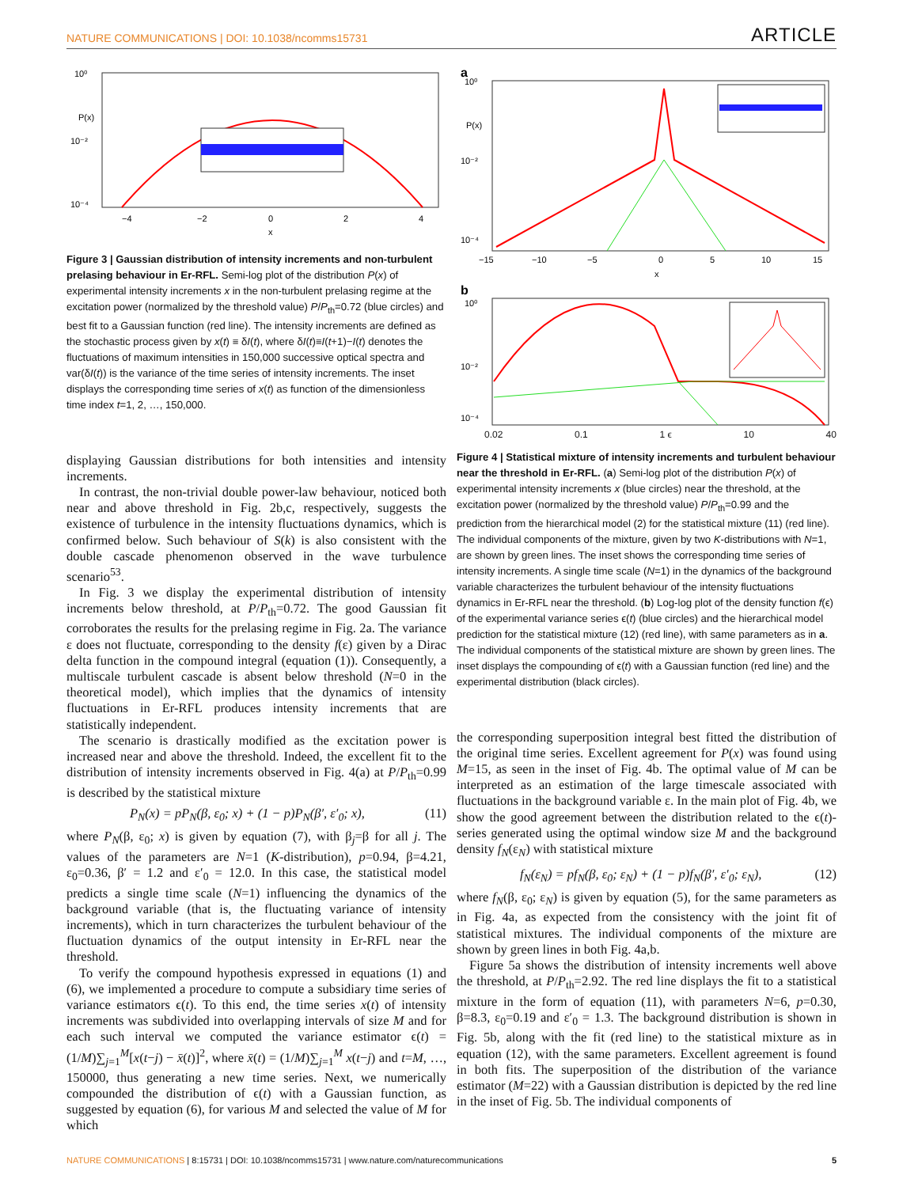NATURE COMMUNICATIONS | DOI: 10.1038/ncomms15731 ARTICLE
10⁰
10⁻²
10⁻⁴
−4
−2
0
2
4
x
P(x)
Figure 3 | Gaussian distribution of intensity increments and non-turbulent prelasing behaviour in Er-RFL. Semi-log plot of the distribution P(x) of experimental intensity increments x in the non-turbulent prelasing regime at the excitation power (normalized by the threshold value) P/P<sub>th</sub>=0.72 (blue circles) and best fit to a Gaussian function (red line). The intensity increments are defined as the stochastic process given by x(t) ≡ δI(t), where δI(t)≡I(t+1)−I(t) denotes the fluctuations of maximum intensities in 150,000 successive optical spectra and var(δI(t)) is the variance of the time series of intensity increments. The inset displays the corresponding time series of x(t) as function of the dimensionless time index t=1, 2, …, 150,000.
displaying Gaussian distributions for both intensities and intensity increments.
In contrast, the non-trivial double power-law behaviour, noticed both near and above threshold in Fig. 2b,c, respectively, suggests the existence of turbulence in the intensity fluctuations dynamics, which is confirmed below. Such behaviour of S(k) is also consistent with the double cascade phenomenon observed in the wave turbulence scenario<sup>53</sup>.
In Fig. 3 we display the experimental distribution of intensity increments below threshold, at P/P<sub>th</sub>=0.72. The good Gaussian fit corroborates the results for the prelasing regime in Fig. 2a. The variance ε does not fluctuate, corresponding to the density f(ε) given by a Dirac delta function in the compound integral (equation (1)). Consequently, a multiscale turbulent cascade is absent below threshold (N=0 in the theoretical model), which implies that the dynamics of intensity fluctuations in Er-RFL produces intensity increments that are statistically independent.
The scenario is drastically modified as the excitation power is increased near and above the threshold. Indeed, the excellent fit to the distribution of intensity increments observed in Fig. 4(a) at P/P<sub>th</sub>=0.99 is described by the statistical mixture
P<sub>N</sub>(x) = pP<sub>N</sub>(β, ε<sub>0</sub>; x) + (1 − p)P<sub>N</sub>(β′, ε′<sub>0</sub>; x), (11)
where P<sub>N</sub>(β, ε<sub>0</sub>; x) is given by equation (7), with β<sub>j</sub>=β for all j. The values of the parameters are N=1 (K-distribution), p=0.94, β=4.21, ε<sub>0</sub>=0.36, β′ = 1.2 and ε′<sub>0</sub> = 12.0. In this case, the statistical model predicts a single time scale (N=1) influencing the dynamics of the background variable (that is, the fluctuating variance of intensity increments), which in turn characterizes the turbulent behaviour of the fluctuation dynamics of the output intensity in Er-RFL near the threshold.
To verify the compound hypothesis expressed in equations (1) and (6), we implemented a procedure to compute a subsidiary time series of variance estimators ϵ(t). To this end, the time series x(t) of intensity increments was subdivided into overlapping intervals of size M and for each such interval we computed the variance estimator ϵ(t) = (1/M)∑<sub>j=1</sub><sup>M</sup>[x(t−j) − x̄(t)]<sup>2</sup>, where x̄(t) = (1/M)∑<sub>j=1</sub><sup>M</sup> x(t−j) and t=M, …, 150000, thus generating a new time series. Next, we numerically compounded the distribution of ϵ(t) with a Gaussian function, as suggested by equation (6), for various M and selected the value of M for which
a
10⁰
10⁻²
10⁻⁴
−15
−10
−5
0
5
10
15
x
P(x)
b
10⁰
10⁻²
10⁻⁴
0.02 0.1 1 ϵ 10 40
Figure 4 | Statistical mixture of intensity increments and turbulent behaviour near the threshold in Er-RFL. (a) Semi-log plot of the distribution P(x) of experimental intensity increments x (blue circles) near the threshold, at the excitation power (normalized by the threshold value) P/P<sub>th</sub>=0.99 and the prediction from the hierarchical model (2) for the statistical mixture (11) (red line). The individual components of the mixture, given by two K-distributions with N=1, are shown by green lines. The inset shows the corresponding time series of intensity increments. A single time scale (N=1) in the dynamics of the background variable characterizes the turbulent behaviour of the intensity fluctuations dynamics in Er-RFL near the threshold. (b) Log-log plot of the density function f(ϵ) of the experimental variance series ϵ(t) (blue circles) and the hierarchical model prediction for the statistical mixture (12) (red line), with same parameters as in a. The individual components of the statistical mixture are shown by green lines. The inset displays the compounding of ϵ(t) with a Gaussian function (red line) and the experimental distribution (black circles).
the corresponding superposition integral best fitted the distribution of the original time series. Excellent agreement for P(x) was found using M=15, as seen in the inset of Fig. 4b. The optimal value of M can be interpreted as an estimation of the large timescale associated with fluctuations in the background variable ε. In the main plot of Fig. 4b, we show the good agreement between the distribution related to the ϵ(t)-series generated using the optimal window size M and the background density f<sub>N</sub>(ε<sub>N</sub>) with statistical mixture
f<sub>N</sub>(ε<sub>N</sub>) = pf<sub>N</sub>(β, ε<sub>0</sub>; ε<sub>N</sub>) + (1 − p)f<sub>N</sub>(β′, ε′<sub>0</sub>; ε<sub>N</sub>), (12)
where f<sub>N</sub>(β, ε<sub>0</sub>; ε<sub>N</sub>) is given by equation (5), for the same parameters as in Fig. 4a, as expected from the consistency with the joint fit of statistical mixtures. The individual components of the mixture are shown by green lines in both Fig. 4a,b.
Figure 5a shows the distribution of intensity increments well above the threshold, at P/P<sub>th</sub>=2.92. The red line displays the fit to a statistical mixture in the form of equation (11), with parameters N=6, p=0.30, β=8.3, ε<sub>0</sub>=0.19 and ε′<sub>0</sub> = 1.3. The background distribution is shown in Fig. 5b, along with the fit (red line) to the statistical mixture as in equation (12), with the same parameters. Excellent agreement is found in both fits. The superposition of the distribution of the variance estimator (M=22) with a Gaussian distribution is depicted by the red line in the inset of Fig. 5b. The individual components of
NATURE COMMUNICATIONS | 8:15731 | DOI: 10.1038/ncomms15731 | www.nature.com/naturecommunications 5